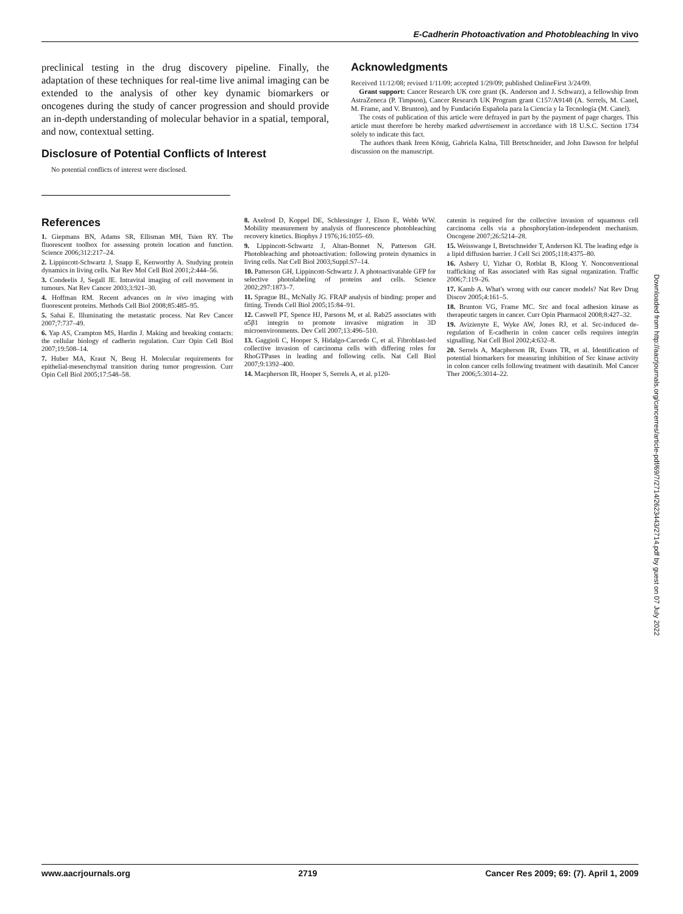E-Cadherin Photoactivation and Photobleaching In vivo
preclinical testing in the drug discovery pipeline. Finally, the adaptation of these techniques for real-time live animal imaging can be extended to the analysis of other key dynamic biomarkers or oncogenes during the study of cancer progression and should provide an in-depth understanding of molecular behavior in a spatial, temporal, and now, contextual setting.
Disclosure of Potential Conflicts of Interest
No potential conflicts of interest were disclosed.
Acknowledgments
Received 11/12/08; revised 1/11/09; accepted 1/29/09; published OnlineFirst 3/24/09.
Grant support: Cancer Research UK core grant (K. Anderson and J. Schwarz), a fellowship from AstraZeneca (P. Timpson), Cancer Research UK Program grant C157/A9148 (A. Serrels, M. Canel, M. Frame, and V. Brunton), and by Fundación Española para la Ciencia y la Tecnología (M. Canel).
The costs of publication of this article were defrayed in part by the payment of page charges. This article must therefore be hereby marked advertisement in accordance with 18 U.S.C. Section 1734 solely to indicate this fact.
The authors thank Ireen König, Gabriela Kalna, Till Bretschneider, and John Dawson for helpful discussion on the manuscript.
References
1. Giepmans BN, Adams SR, Ellisman MH, Tsien RY. The fluorescent toolbox for assessing protein location and function. Science 2006;312:217–24.
2. Lippincott-Schwartz J, Snapp E, Kenworthy A. Studying protein dynamics in living cells. Nat Rev Mol Cell Biol 2001;2:444–56.
3. Condeelis J, Segall JE. Intravital imaging of cell movement in tumours. Nat Rev Cancer 2003;3:921–30.
4. Hoffman RM. Recent advances on in vivo imaging with fluorescent proteins. Methods Cell Biol 2008;85:485–95.
5. Sahai E. Illuminating the metastatic process. Nat Rev Cancer 2007;7:737–49.
6. Yap AS, Crampton MS, Hardin J. Making and breaking contacts: the cellular biology of cadherin regulation. Curr Opin Cell Biol 2007;19:508–14.
7. Huber MA, Kraut N, Beug H. Molecular requirements for epithelial-mesenchymal transition during tumor progression. Curr Opin Cell Biol 2005;17:548–58.
8. Axelrod D, Koppel DE, Schlessinger J, Elson E, Webb WW. Mobility measurement by analysis of fluorescence photobleaching recovery kinetics. Biophys J 1976;16:1055–69.
9. Lippincott-Schwartz J, Altan-Bonnet N, Patterson GH. Photobleaching and photoactivation: following protein dynamics in living cells. Nat Cell Biol 2003;Suppl:S7–14.
10. Patterson GH, Lippincott-Schwartz J. A photoactivatable GFP for selective photolabeling of proteins and cells. Science 2002;297:1873–7.
11. Sprague BL, McNally JG. FRAP analysis of binding: proper and fitting. Trends Cell Biol 2005;15:84–91.
12. Caswell PT, Spence HJ, Parsons M, et al. Rab25 associates with α5β1 integrin to promote invasive migration in 3D microenvironments. Dev Cell 2007;13:496–510.
13. Gaggioli C, Hooper S, Hidalgo-Carcedo C, et al. Fibroblast-led collective invasion of carcinoma cells with differing roles for RhoGTPases in leading and following cells. Nat Cell Biol 2007;9:1392–400.
14. Macpherson IR, Hooper S, Serrels A, et al. p120-
catenin is required for the collective invasion of squamous cell carcinoma cells via a phosphorylation-independent mechanism. Oncogene 2007;26:5214–28.
15. Weisswange I, Bretschneider T, Anderson KI. The leading edge is a lipid diffusion barrier. J Cell Sci 2005;118:4375–80.
16. Ashery U, Yizhar O, Rotblat B, Kloog Y. Nonconventional trafficking of Ras associated with Ras signal organization. Traffic 2006;7:119–26.
17. Kamb A. What's wrong with our cancer models? Nat Rev Drug Discov 2005;4:161–5.
18. Brunton VG, Frame MC. Src and focal adhesion kinase as therapeutic targets in cancer. Curr Opin Pharmacol 2008;8:427–32.
19. Avizienyte E, Wyke AW, Jones RJ, et al. Src-induced de-regulation of E-cadherin in colon cancer cells requires integrin signalling. Nat Cell Biol 2002;4:632–8.
20. Serrels A, Macpherson IR, Evans TR, et al. Identification of potential biomarkers for measuring inhibition of Src kinase activity in colon cancer cells following treatment with dasatinib. Mol Cancer Ther 2006;5:3014–22.
Downloaded from http://aacrjournals.org/cancerres/article-pdf/69/7/2714/2623443/2714.pdf by guest on 07 July 2022
www.aacrjournals.org 2719 Cancer Res 2009; 69: (7). April 1, 2009